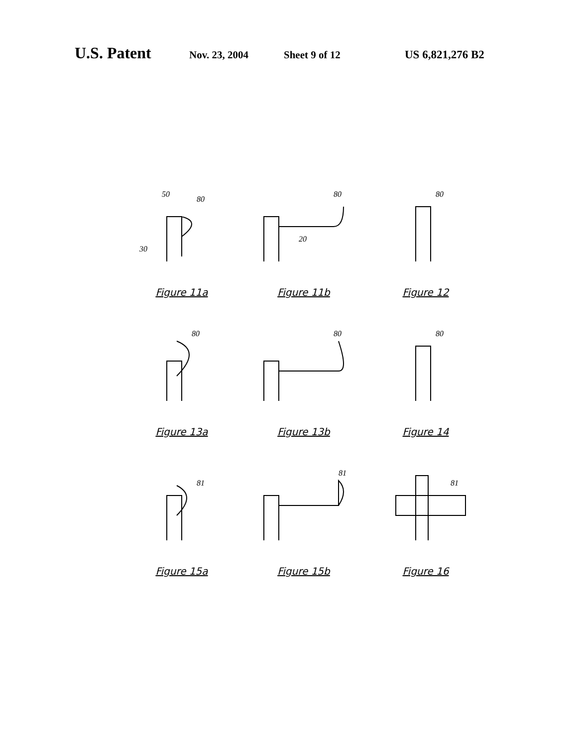U.S. Patent Nov. 23, 2004 Sheet 9 of 12 US 6,821,276 B2
50
80
30
Figure 11a
80
20
Figure 11b
80
Figure 12
80
Figure 13a
80
Figure 13b
80
Figure 14
81
Figure 15a
81
Figure 15b
81
Figure 16